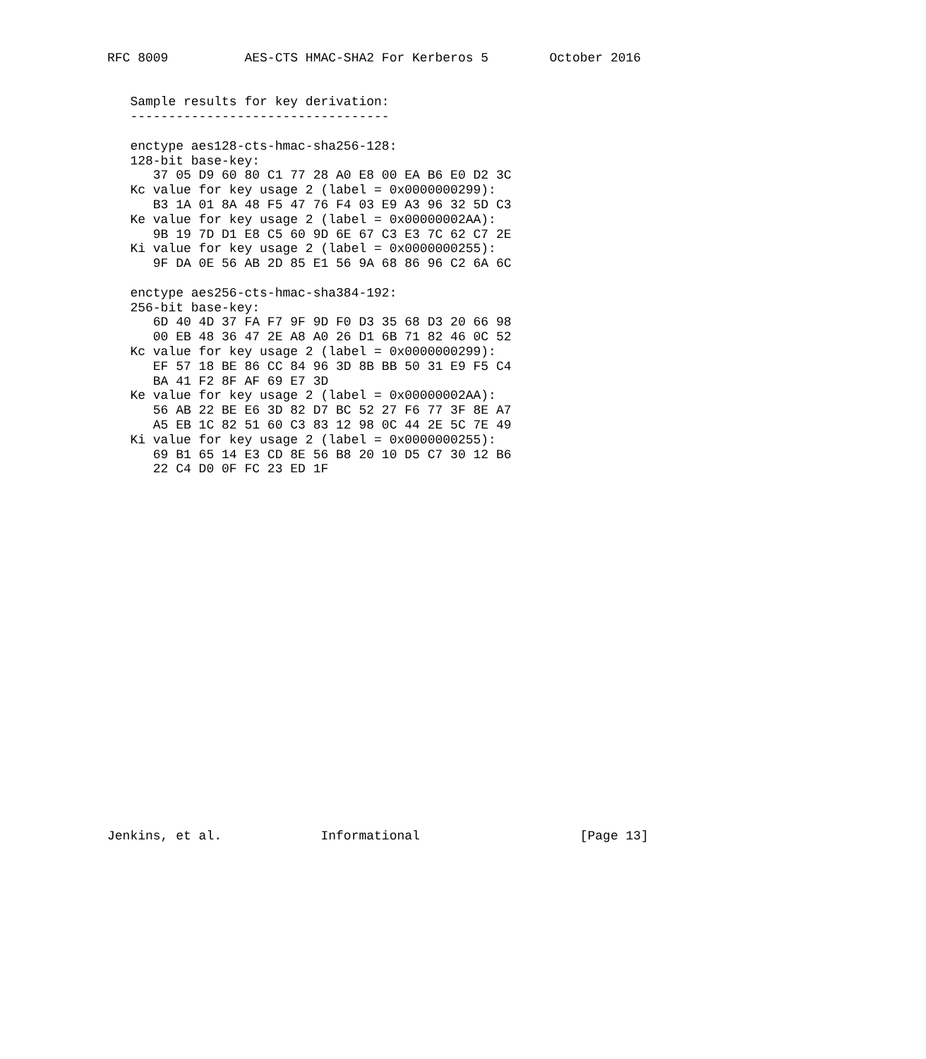RFC 8009          AES-CTS HMAC-SHA2 For Kerberos 5        October 2016


   Sample results for key derivation:
   ----------------------------------

   enctype aes128-cts-hmac-sha256-128:
   128-bit base-key:
      37 05 D9 60 80 C1 77 28 A0 E8 00 EA B6 E0 D2 3C
   Kc value for key usage 2 (label = 0x0000000299):
      B3 1A 01 8A 48 F5 47 76 F4 03 E9 A3 96 32 5D C3
   Ke value for key usage 2 (label = 0x00000002AA):
      9B 19 7D D1 E8 C5 60 9D 6E 67 C3 E3 7C 62 C7 2E
   Ki value for key usage 2 (label = 0x0000000255):
      9F DA 0E 56 AB 2D 85 E1 56 9A 68 86 96 C2 6A 6C

   enctype aes256-cts-hmac-sha384-192:
   256-bit base-key:
      6D 40 4D 37 FA F7 9F 9D F0 D3 35 68 D3 20 66 98
      00 EB 48 36 47 2E A8 A0 26 D1 6B 71 82 46 0C 52
   Kc value for key usage 2 (label = 0x0000000299):
      EF 57 18 BE 86 CC 84 96 3D 8B BB 50 31 E9 F5 C4
      BA 41 F2 8F AF 69 E7 3D
   Ke value for key usage 2 (label = 0x00000002AA):
      56 AB 22 BE E6 3D 82 D7 BC 52 27 F6 77 3F 8E A7
      A5 EB 1C 82 51 60 C3 83 12 98 0C 44 2E 5C 7E 49
   Ki value for key usage 2 (label = 0x0000000255):
      69 B1 65 14 E3 CD 8E 56 B8 20 10 D5 C7 30 12 B6
      22 C4 D0 0F FC 23 ED 1F
























Jenkins, et al.             Informational                     [Page 13]